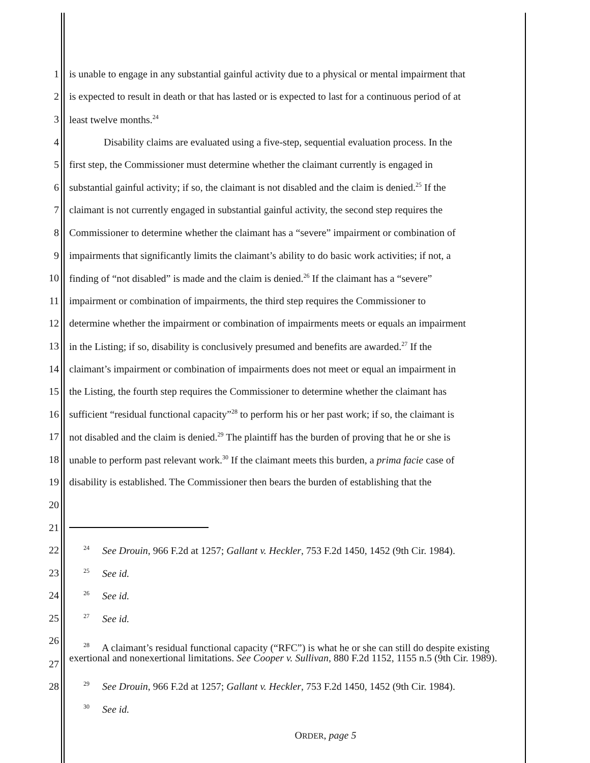1 is unable to engage in any substantial gainful activity due to a physical or mental impairment that
2 is expected to result in death or that has lasted or is expected to last for a continuous period of at
3 least twelve months.<sup>24</sup>
4 Disability claims are evaluated using a five-step, sequential evaluation process. In the
5 first step, the Commissioner must determine whether the claimant currently is engaged in
6 substantial gainful activity; if so, the claimant is not disabled and the claim is denied.<sup>25</sup> If the
7 claimant is not currently engaged in substantial gainful activity, the second step requires the
8 Commissioner to determine whether the claimant has a “severe” impairment or combination of
9 impairments that significantly limits the claimant’s ability to do basic work activities; if not, a
10 finding of “not disabled” is made and the claim is denied.<sup>26</sup> If the claimant has a “severe”
11 impairment or combination of impairments, the third step requires the Commissioner to
12 determine whether the impairment or combination of impairments meets or equals an impairment
13 in the Listing; if so, disability is conclusively presumed and benefits are awarded.<sup>27</sup> If the
14 claimant’s impairment or combination of impairments does not meet or equal an impairment in
15 the Listing, the fourth step requires the Commissioner to determine whether the claimant has
16 sufficient “residual functional capacity”<sup>28</sup> to perform his or her past work; if so, the claimant is
17 not disabled and the claim is denied.<sup>29</sup> The plaintiff has the burden of proving that he or she is
18 unable to perform past relevant work.<sup>30</sup> If the claimant meets this burden, a prima facie case of
19 disability is established. The Commissioner then bears the burden of establishing that the
20
21
22
<sup>24</sup> See Drouin, 966 F.2d at 1257; Gallant v. Heckler, 753 F.2d 1450, 1452 (9th Cir. 1984).
23
<sup>25</sup> See id.
24
<sup>26</sup> See id.
25
<sup>27</sup> See id.
26
27
<sup>28</sup> A claimant’s residual functional capacity (“RFC”) is what he or she can still do despite existing exertional and nonexertional limitations. See Cooper v. Sullivan, 880 F.2d 1152, 1155 n.5 (9th Cir. 1989).
28
<sup>29</sup> See Drouin, 966 F.2d at 1257; Gallant v. Heckler, 753 F.2d 1450, 1452 (9th Cir. 1984).
<sup>30</sup> See id.
ORDER, page 5